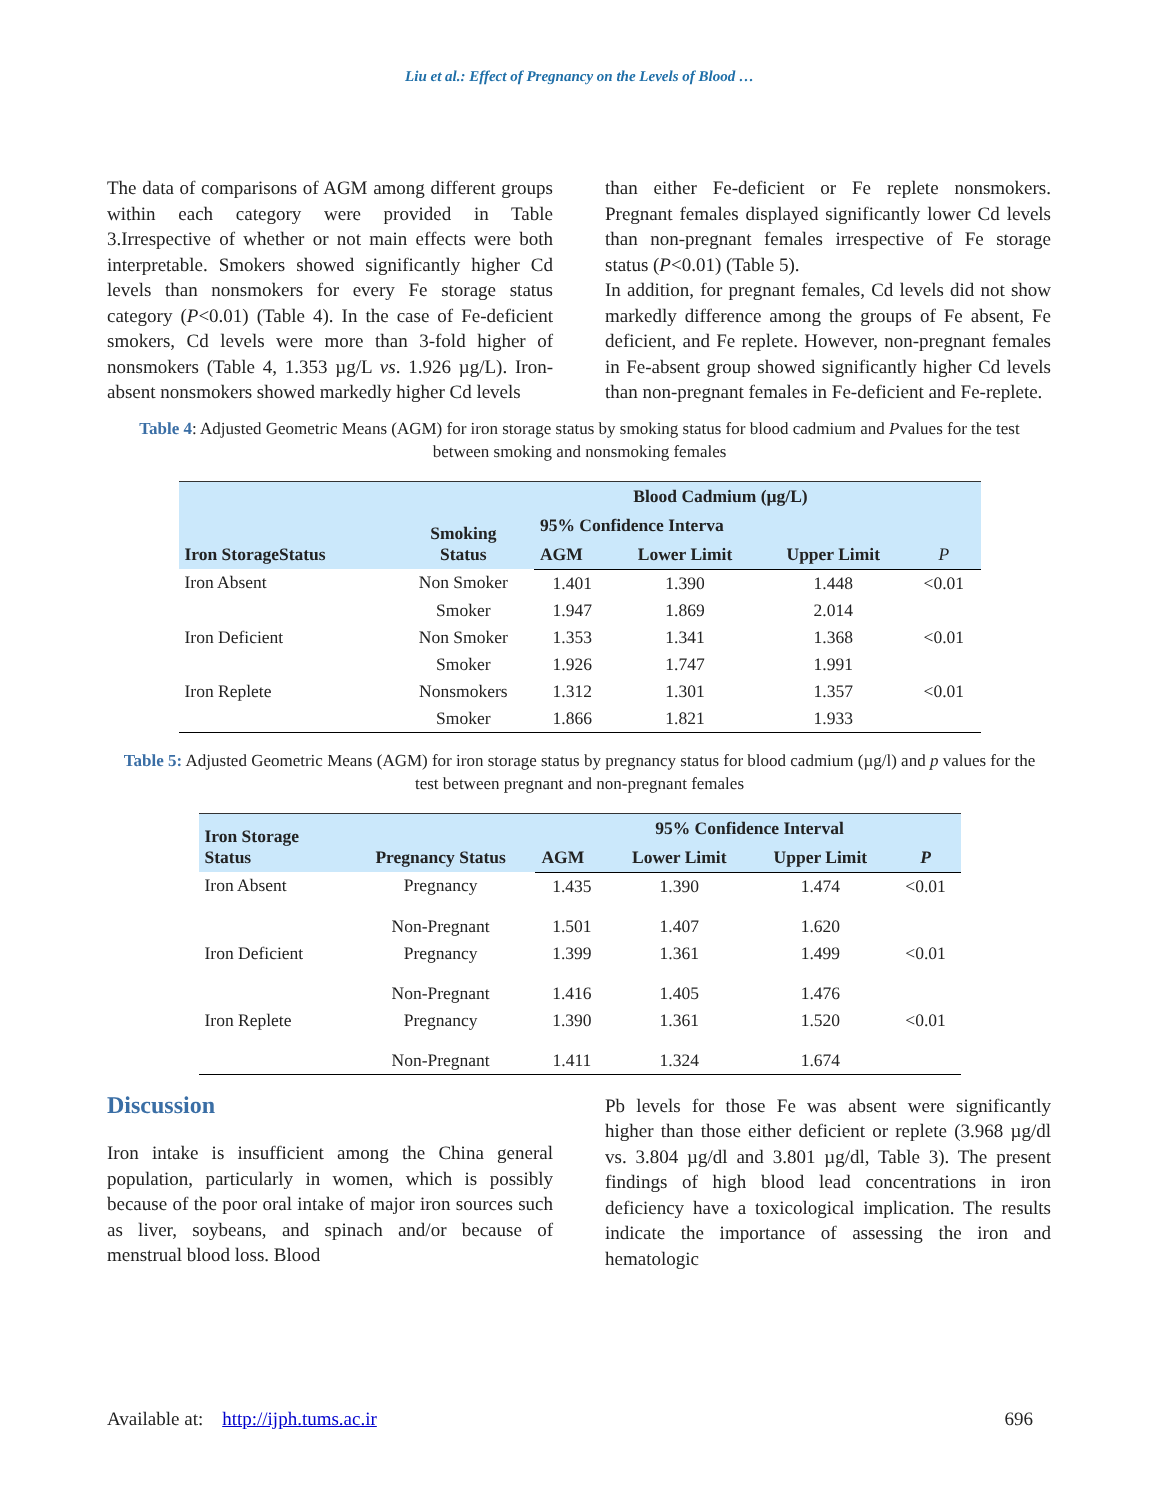Liu et al.: Effect of Pregnancy on the Levels of Blood …
The data of comparisons of AGM among different groups within each category were provided in Table 3.Irrespective of whether or not main effects were both interpretable. Smokers showed significantly higher Cd levels than nonsmokers for every Fe storage status category (P<0.01) (Table 4). In the case of Fe-deficient smokers, Cd levels were more than 3-fold higher of nonsmokers (Table 4, 1.353 µg/L vs. 1.926 µg/L). Iron-absent nonsmokers showed markedly higher Cd levels
than either Fe-deficient or Fe replete nonsmokers. Pregnant females displayed significantly lower Cd levels than non-pregnant females irrespective of Fe storage status (P<0.01) (Table 5).
In addition, for pregnant females, Cd levels did not show markedly difference among the groups of Fe absent, Fe deficient, and Fe replete. However, non-pregnant females in Fe-absent group showed significantly higher Cd levels than non-pregnant females in Fe-deficient and Fe-replete.
Table 4: Adjusted Geometric Means (AGM) for iron storage status by smoking status for blood cadmium and Pvalues for the test between smoking and nonsmoking females
| Iron StorageStatus | Smoking Status | Blood Cadmium (µg/L) | | | |
| --- | --- | --- | --- | --- | --- |
| | | 95% Confidence Interva | | | |
| | | AGM | Lower Limit | Upper Limit | P |
| Iron Absent | Non Smoker | 1.401 | 1.390 | 1.448 | <0.01 |
| | Smoker | 1.947 | 1.869 | 2.014 | |
| Iron Deficient | Non Smoker | 1.353 | 1.341 | 1.368 | <0.01 |
| | Smoker | 1.926 | 1.747 | 1.991 | |
| Iron Replete | Nonsmokers | 1.312 | 1.301 | 1.357 | <0.01 |
| | Smoker | 1.866 | 1.821 | 1.933 | |
Table 5: Adjusted Geometric Means (AGM) for iron storage status by pregnancy status for blood cadmium (µg/l) and p values for the test between pregnant and non-pregnant females
| Iron Storage Status | Pregnancy Status | | 95% Confidence Interval | | |
| --- | --- | --- | --- | --- | --- |
| | | AGM | Lower Limit | Upper Limit | P |
| Iron Absent | Pregnancy | 1.435 | 1.390 | 1.474 | <0.01 |
| | Non-Pregnant | 1.501 | 1.407 | 1.620 | |
| Iron Deficient | Pregnancy | 1.399 | 1.361 | 1.499 | <0.01 |
| | Non-Pregnant | 1.416 | 1.405 | 1.476 | |
| Iron Replete | Pregnancy | 1.390 | 1.361 | 1.520 | <0.01 |
| | Non-Pregnant | 1.411 | 1.324 | 1.674 | |
Discussion
Iron intake is insufficient among the China general population, particularly in women, which is possibly because of the poor oral intake of major iron sources such as liver, soybeans, and spinach and/or because of menstrual blood loss. Blood
Pb levels for those Fe was absent were significantly higher than those either deficient or replete (3.968 µg/dl vs. 3.804 µg/dl and 3.801 µg/dl, Table 3). The present findings of high blood lead concentrations in iron deficiency have a toxicological implication. The results indicate the importance of assessing the iron and hematologic
Available at: http://ijph.tums.ac.ir 696